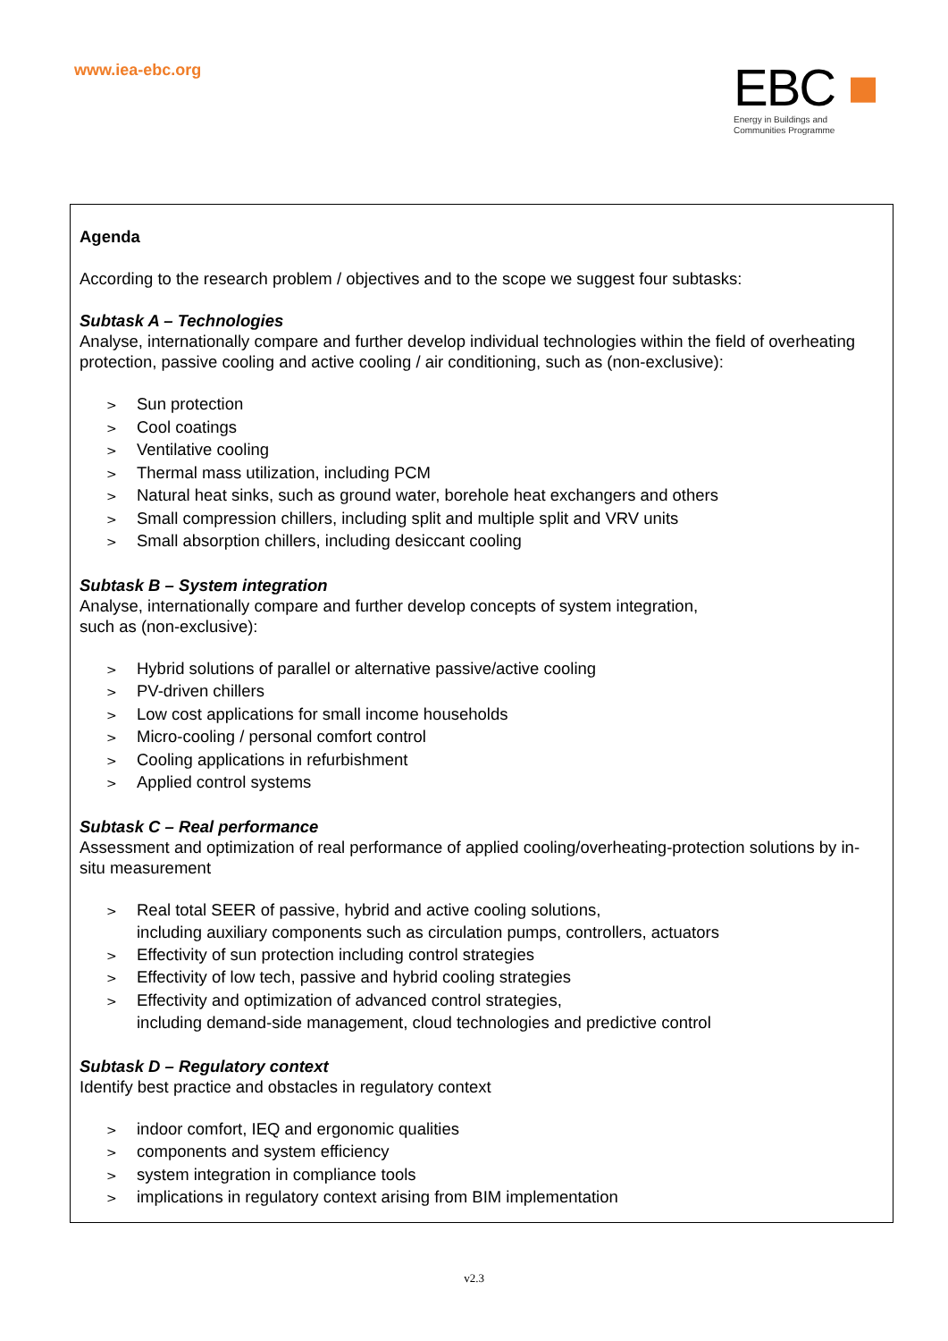www.iea-ebc.org
EBC ■
Energy in Buildings and
Communities Programme
Agenda
According to the research problem / objectives and to the scope we suggest four subtasks:
Subtask A – Technologies
Analyse, internationally compare and further develop individual technologies within the field of overheating protection, passive cooling and active cooling / air conditioning, such as (non-exclusive):
> Sun protection
> Cool coatings
> Ventilative cooling
> Thermal mass utilization, including PCM
> Natural heat sinks, such as ground water, borehole heat exchangers and others
> Small compression chillers, including split and multiple split and VRV units
> Small absorption chillers, including desiccant cooling
Subtask B – System integration
Analyse, internationally compare and further develop concepts of system integration,
such as (non-exclusive):
> Hybrid solutions of parallel or alternative passive/active cooling
> PV-driven chillers
> Low cost applications for small income households
> Micro-cooling / personal comfort control
> Cooling applications in refurbishment
> Applied control systems
Subtask C – Real performance
Assessment and optimization of real performance of applied cooling/overheating-protection solutions by in-situ measurement
> Real total SEER of passive, hybrid and active cooling solutions,
including auxiliary components such as circulation pumps, controllers, actuators
> Effectivity of sun protection including control strategies
> Effectivity of low tech, passive and hybrid cooling strategies
> Effectivity and optimization of advanced control strategies,
including demand-side management, cloud technologies and predictive control
Subtask D – Regulatory context
Identify best practice and obstacles in regulatory context
> indoor comfort, IEQ and ergonomic qualities
> components and system efficiency
> system integration in compliance tools
> implications in regulatory context arising from BIM implementation
v2.3